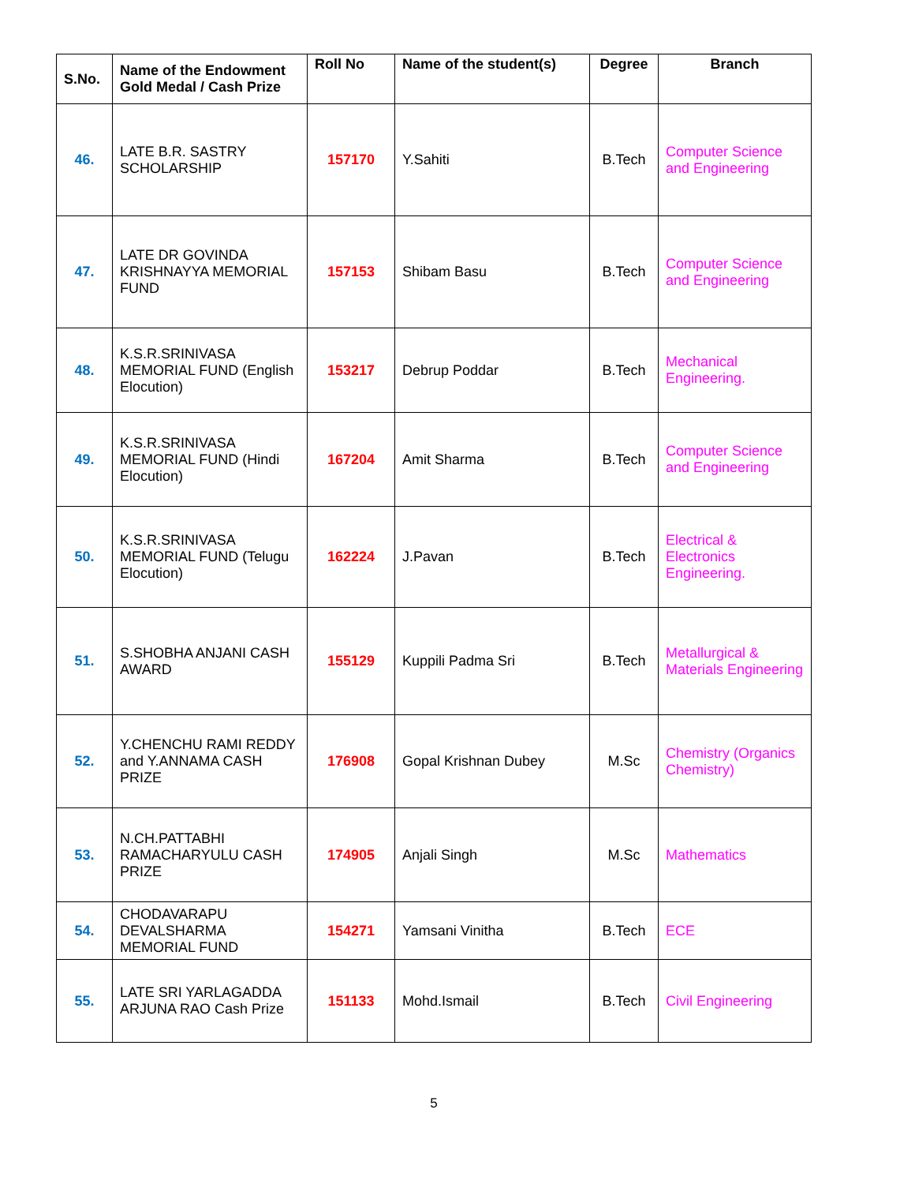| S.No. | Name of the Endowment Gold Medal / Cash Prize | Roll No | Name of the student(s) | Degree | Branch |
| --- | --- | --- | --- | --- | --- |
| 46. | LATE B.R. SASTRY SCHOLARSHIP | 157170 | Y.Sahiti | B.Tech | Computer Science and Engineering |
| 47. | LATE DR GOVINDA KRISHNAYYA MEMORIAL FUND | 157153 | Shibam Basu | B.Tech | Computer Science and Engineering |
| 48. | K.S.R.SRINIVASA MEMORIAL FUND (English Elocution) | 153217 | Debrup Poddar | B.Tech | Mechanical Engineering. |
| 49. | K.S.R.SRINIVASA MEMORIAL FUND (Hindi Elocution) | 167204 | Amit Sharma | B.Tech | Computer Science and Engineering |
| 50. | K.S.R.SRINIVASA MEMORIAL FUND (Telugu Elocution) | 162224 | J.Pavan | B.Tech | Electrical & Electronics Engineering. |
| 51. | S.SHOBHA ANJANI CASH AWARD | 155129 | Kuppili Padma Sri | B.Tech | Metallurgical & Materials Engineering |
| 52. | Y.CHENCHU RAMI REDDY and Y.ANNAMA CASH PRIZE | 176908 | Gopal Krishnan Dubey | M.Sc | Chemistry (Organics Chemistry) |
| 53. | N.CH.PATTABHI RAMACHARYULU CASH PRIZE | 174905 | Anjali Singh | M.Sc | Mathematics |
| 54. | CHODAVARAPU DEVALSHARMA MEMORIAL FUND | 154271 | Yamsani Vinitha | B.Tech | ECE |
| 55. | LATE SRI YARLAGADDA ARJUNA RAO Cash Prize | 151133 | Mohd.Ismail | B.Tech | Civil Engineering |
5